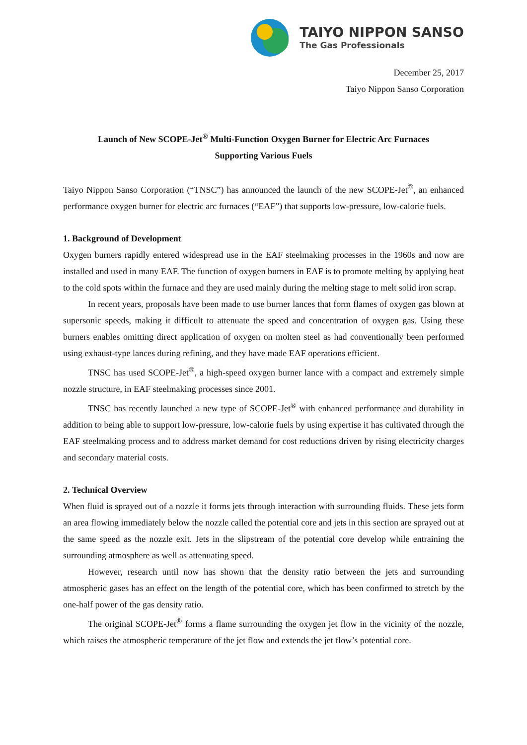TAIYO NIPPON SANSO
The Gas Professionals
December 25, 2017
Taiyo Nippon Sanso Corporation
Launch of New SCOPE-Jet<sup>®</sup> Multi-Function Oxygen Burner for Electric Arc Furnaces
Supporting Various Fuels
Taiyo Nippon Sanso Corporation (“TNSC”) has announced the launch of the new SCOPE-Jet<sup>®</sup>, an enhanced performance oxygen burner for electric arc furnaces (“EAF”) that supports low-pressure, low-calorie fuels.
1. Background of Development
Oxygen burners rapidly entered widespread use in the EAF steelmaking processes in the 1960s and now are installed and used in many EAF. The function of oxygen burners in EAF is to promote melting by applying heat to the cold spots within the furnace and they are used mainly during the melting stage to melt solid iron scrap.
In recent years, proposals have been made to use burner lances that form flames of oxygen gas blown at supersonic speeds, making it difficult to attenuate the speed and concentration of oxygen gas. Using these burners enables omitting direct application of oxygen on molten steel as had conventionally been performed using exhaust-type lances during refining, and they have made EAF operations efficient.
TNSC has used SCOPE-Jet<sup>®</sup>, a high-speed oxygen burner lance with a compact and extremely simple nozzle structure, in EAF steelmaking processes since 2001.
TNSC has recently launched a new type of SCOPE-Jet<sup>®</sup> with enhanced performance and durability in addition to being able to support low-pressure, low-calorie fuels by using expertise it has cultivated through the EAF steelmaking process and to address market demand for cost reductions driven by rising electricity charges and secondary material costs.
2. Technical Overview
When fluid is sprayed out of a nozzle it forms jets through interaction with surrounding fluids. These jets form an area flowing immediately below the nozzle called the potential core and jets in this section are sprayed out at the same speed as the nozzle exit. Jets in the slipstream of the potential core develop while entraining the surrounding atmosphere as well as attenuating speed.
However, research until now has shown that the density ratio between the jets and surrounding atmospheric gases has an effect on the length of the potential core, which has been confirmed to stretch by the one-half power of the gas density ratio.
The original SCOPE-Jet<sup>®</sup> forms a flame surrounding the oxygen jet flow in the vicinity of the nozzle, which raises the atmospheric temperature of the jet flow and extends the jet flow’s potential core.